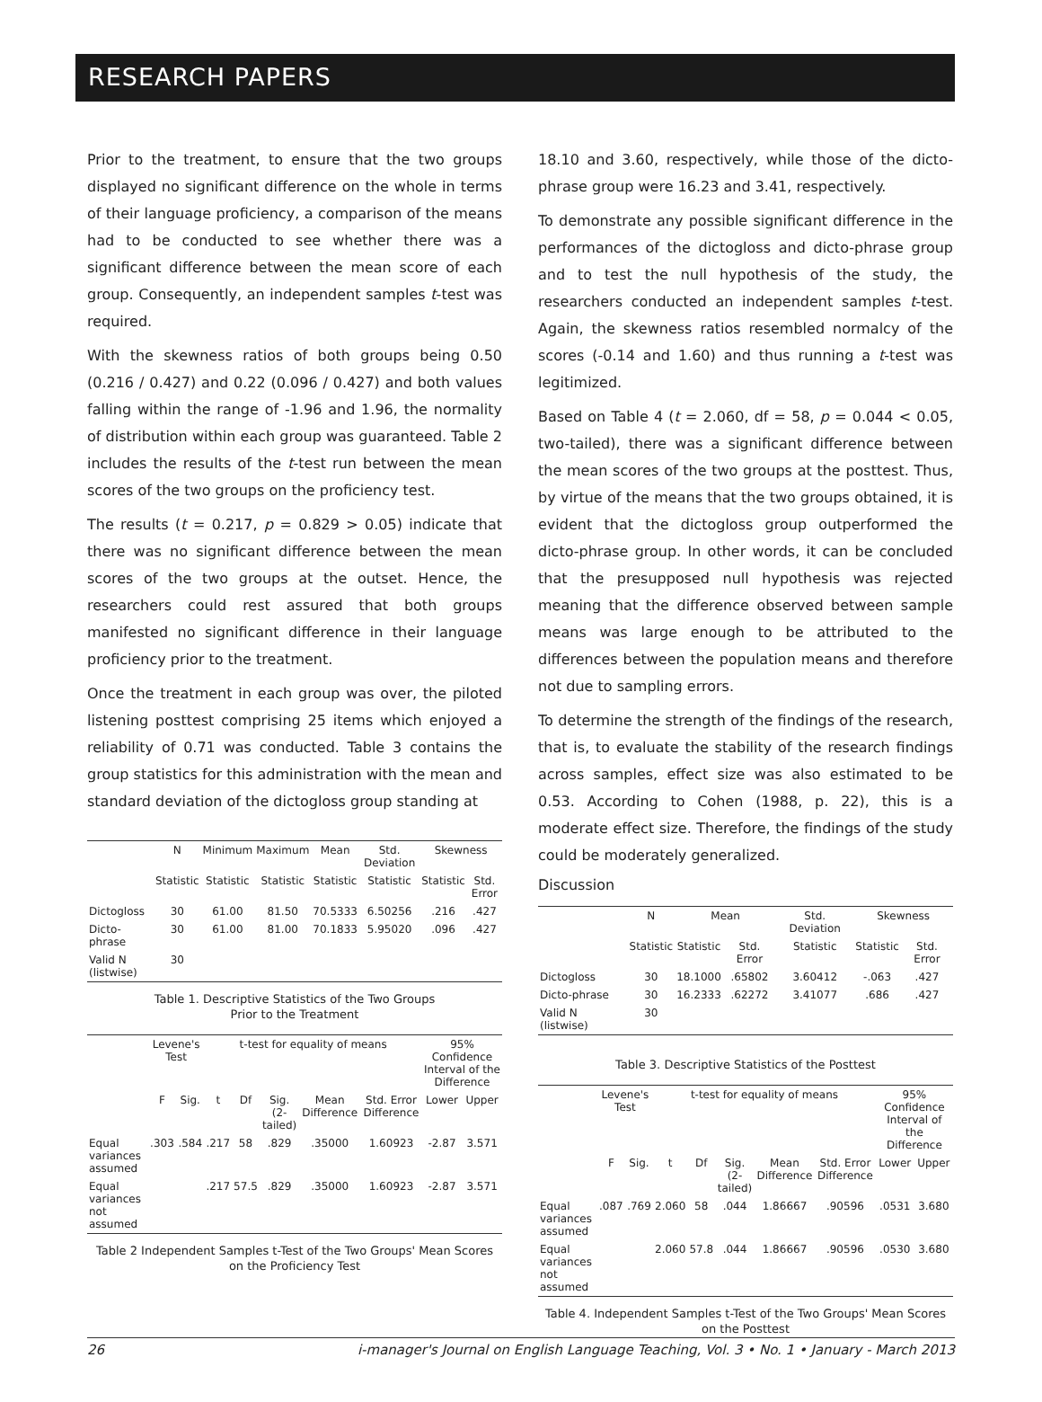RESEARCH PAPERS
Prior to the treatment, to ensure that the two groups displayed no significant difference on the whole in terms of their language proficiency, a comparison of the means had to be conducted to see whether there was a significant difference between the mean score of each group. Consequently, an independent samples t-test was required.
With the skewness ratios of both groups being 0.50 (0.216 / 0.427) and 0.22 (0.096 / 0.427) and both values falling within the range of -1.96 and 1.96, the normality of distribution within each group was guaranteed. Table 2 includes the results of the t-test run between the mean scores of the two groups on the proficiency test.
The results (t = 0.217, p = 0.829 > 0.05) indicate that there was no significant difference between the mean scores of the two groups at the outset. Hence, the researchers could rest assured that both groups manifested no significant difference in their language proficiency prior to the treatment.
Once the treatment in each group was over, the piloted listening posttest comprising 25 items which enjoyed a reliability of 0.71 was conducted. Table 3 contains the group statistics for this administration with the mean and standard deviation of the dictogloss group standing at
| | N | Minimum | Maximum | Mean | Std. Deviation | Skewness | |
| --- | --- | --- | --- | --- | --- | --- | --- |
| | Statistic | Statistic | Statistic | Statistic | Statistic | Statistic | Std. Error |
| Dictogloss | 30 | 61.00 | 81.50 | 70.5333 | 6.50256 | .216 | .427 |
| Dicto-phrase | 30 | 61.00 | 81.00 | 70.1833 | 5.95020 | .096 | .427 |
| Valid N (listwise) | 30 | | | | | | |
Table 1. Descriptive Statistics of the Two Groups
Prior to the Treatment
| | Levene's Test | | t-test for equality of means | | | | | 95% Confidence Interval of the Difference | |
| --- | --- | --- | --- | --- | --- | --- | --- | --- | --- |
| | F | Sig. | t | Df | Sig. (2-tailed) | Mean Difference | Std. Error Difference | Lower | Upper |
| Equal variances assumed | .303 | .584 | .217 | 58 | .829 | .35000 | 1.60923 | -2.87 | 3.571 |
| Equal variances not assumed | | | .217 | 57.5 | .829 | .35000 | 1.60923 | -2.87 | 3.571 |
Table 2 Independent Samples t-Test of the Two Groups' Mean Scores on the Proficiency Test
18.10 and 3.60, respectively, while those of the dicto-phrase group were 16.23 and 3.41, respectively.
To demonstrate any possible significant difference in the performances of the dictogloss and dicto-phrase group and to test the null hypothesis of the study, the researchers conducted an independent samples t-test. Again, the skewness ratios resembled normalcy of the scores (-0.14 and 1.60) and thus running a t-test was legitimized.
Based on Table 4 (t = 2.060, df = 58, p = 0.044 < 0.05, two-tailed), there was a significant difference between the mean scores of the two groups at the posttest. Thus, by virtue of the means that the two groups obtained, it is evident that the dictogloss group outperformed the dicto-phrase group. In other words, it can be concluded that the presupposed null hypothesis was rejected meaning that the difference observed between sample means was large enough to be attributed to the differences between the population means and therefore not due to sampling errors.
To determine the strength of the findings of the research, that is, to evaluate the stability of the research findings across samples, effect size was also estimated to be 0.53. According to Cohen (1988, p. 22), this is a moderate effect size. Therefore, the findings of the study could be moderately generalized.
Discussion
| | N | Mean | | Std. Deviation | Skewness | |
| --- | --- | --- | --- | --- | --- | --- |
| | Statistic | Statistic | Std. Error | Statistic | Statistic | Std. Error |
| Dictogloss | 30 | 18.1000 | .65802 | 3.60412 | -.063 | .427 |
| Dicto-phrase | 30 | 16.2333 | .62272 | 3.41077 | .686 | .427 |
| Valid N (listwise) | 30 | | | | | |
Table 3. Descriptive Statistics of the Posttest
| | Levene's Test | | t-test for equality of means | | | | | 95% Confidence Interval of the Difference | |
| --- | --- | --- | --- | --- | --- | --- | --- | --- | --- |
| | F | Sig. | t | Df | Sig. (2-tailed) | Mean Difference | Std. Error Difference | Lower | Upper |
| Equal variances assumed | .087 | .769 | 2.060 | 58 | .044 | 1.86667 | .90596 | .0531 | 3.680 |
| Equal variances not assumed | | | 2.060 | 57.8 | .044 | 1.86667 | .90596 | .0530 | 3.680 |
Table 4. Independent Samples t-Test of the Two Groups' Mean Scores on the Posttest
26 i-manager's Journal on English Language Teaching, Vol. 3 • No. 1 • January - March 2013